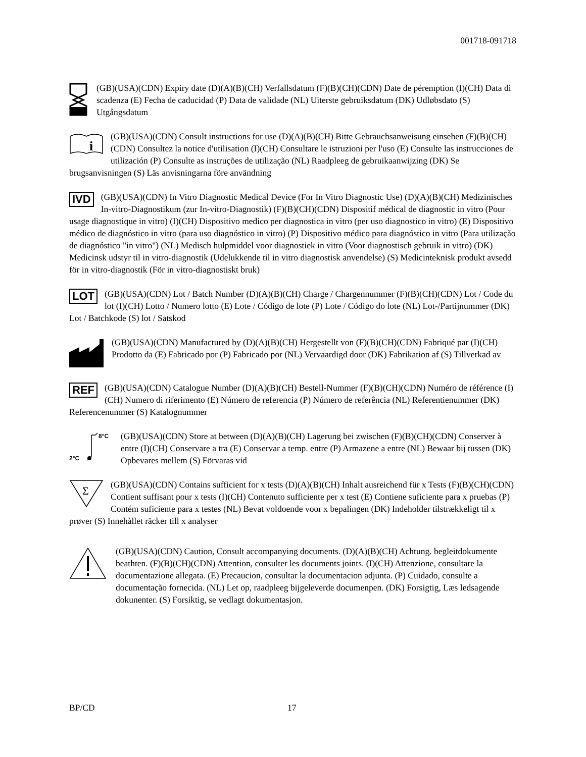001718-091718
(GB)(USA)(CDN) Expiry date (D)(A)(B)(CH) Verfallsdatum (F)(B)(CH)(CDN) Date de péremption (I)(CH) Data di scadenza (E) Fecha de caducidad (P) Data de validade (NL) Uiterste gebruiksdatum (DK) Udløbsdato (S) Utgångsdatum
i
(GB)(USA)(CDN) Consult instructions for use (D)(A)(B)(CH) Bitte Gebrauchsanweisung einsehen (F)(B)(CH)(CDN) Consultez la notice d'utilisation (I)(CH) Consultare le istruzioni per l'uso (E) Consulte las instrucciones de utilización (P) Consulte as instruções de utilização (NL) Raadpleeg de gebruikaanwijzing (DK) Se brugsanvisningen (S) Läs anvisningarna före användning
IVD (GB)(USA)(CDN) In Vitro Diagnostic Medical Device (For In Vitro Diagnostic Use) (D)(A)(B)(CH) Medizinisches In-vitro-Diagnostikum (zur In-vitro-Diagnostik) (F)(B)(CH)(CDN) Dispositif médical de diagnostic in vitro (Pour usage diagnostique in vitro) (I)(CH) Dispositivo medico per diagnostica in vitro (per uso diagnostico in vitro) (E) Dispositivo médico de diagnóstico in vitro (para uso diagnóstico in vitro) (P) Dispositivo médico para diagnóstico in vitro (Para utilização de diagnóstico "in vitro") (NL) Medisch hulpmiddel voor diagnostiek in vitro (Voor diagnostisch gebruik in vitro) (DK) Medicinsk udstyr til in vitro-diagnostik (Udelukkende til in vitro diagnostisk anvendelse) (S) Medicinteknisk produkt avsedd för in vitro-diagnostik (För in vitro-diagnostiskt bruk)
LOT (GB)(USA)(CDN) Lot / Batch Number (D)(A)(B)(CH) Charge / Chargennummer (F)(B)(CH)(CDN) Lot / Code du lot (I)(CH) Lotto / Numero lotto (E) Lote / Código de lote (P) Lote / Código do lote (NL) Lot-/Partijnummer (DK) Lot / Batchkode (S) lot / Satskod
(GB)(USA)(CDN) Manufactured by (D)(A)(B)(CH) Hergestellt von (F)(B)(CH)(CDN) Fabriqué par (I)(CH) Prodotto da (E) Fabricado por (P) Fabricado por (NL) Vervaardigd door (DK) Fabrikation af (S) Tillverkad av
REF (GB)(USA)(CDN) Catalogue Number (D)(A)(B)(CH) Bestell-Nummer (F)(B)(CH)(CDN) Numéro de référence (I)(CH) Numero di riferimento (E) Número de referencia (P) Número de referência (NL) Referentienummer (DK) Referencenummer (S) Katalognummer
8°C
2°C
(GB)(USA)(CDN) Store at between (D)(A)(B)(CH) Lagerung bei zwischen (F)(B)(CH)(CDN) Conserver à entre (I)(CH) Conservare a tra (E) Conservar a temp. entre (P) Armazene a entre (NL) Bewaar bij tussen (DK) Opbevares mellem (S) Förvaras vid
Σ
(GB)(USA)(CDN) Contains sufficient for x tests (D)(A)(B)(CH) Inhalt ausreichend für x Tests (F)(B)(CH)(CDN) Contient suffisant pour x tests (I)(CH) Contenuto sufficiente per x test (E) Contiene suficiente para x pruebas (P) Contém suficiente para x testes (NL) Bevat voldoende voor x bepalingen (DK) Indeholder tilstrækkeligt til x prøver (S) Innehàllet räcker till x analyser
(GB)(USA)(CDN) Caution, Consult accompanying documents. (D)(A)(B)(CH) Achtung. begleitdokumente beathten. (F)(B)(CH)(CDN) Attention, consulter les documents joints. (I)(CH) Attenzione, consultare la documentazione allegata. (E) Precaucion, consultar la documentacion adjunta. (P) Cuidado, consulte a documentação fornecida. (NL) Let op, raadpleeg bijgeleverde documenpen. (DK) Forsigtig, Læs ledsagende dokunenter. (S) Forsiktig, se vedlagt dokumentasjon.
BP/CD 17